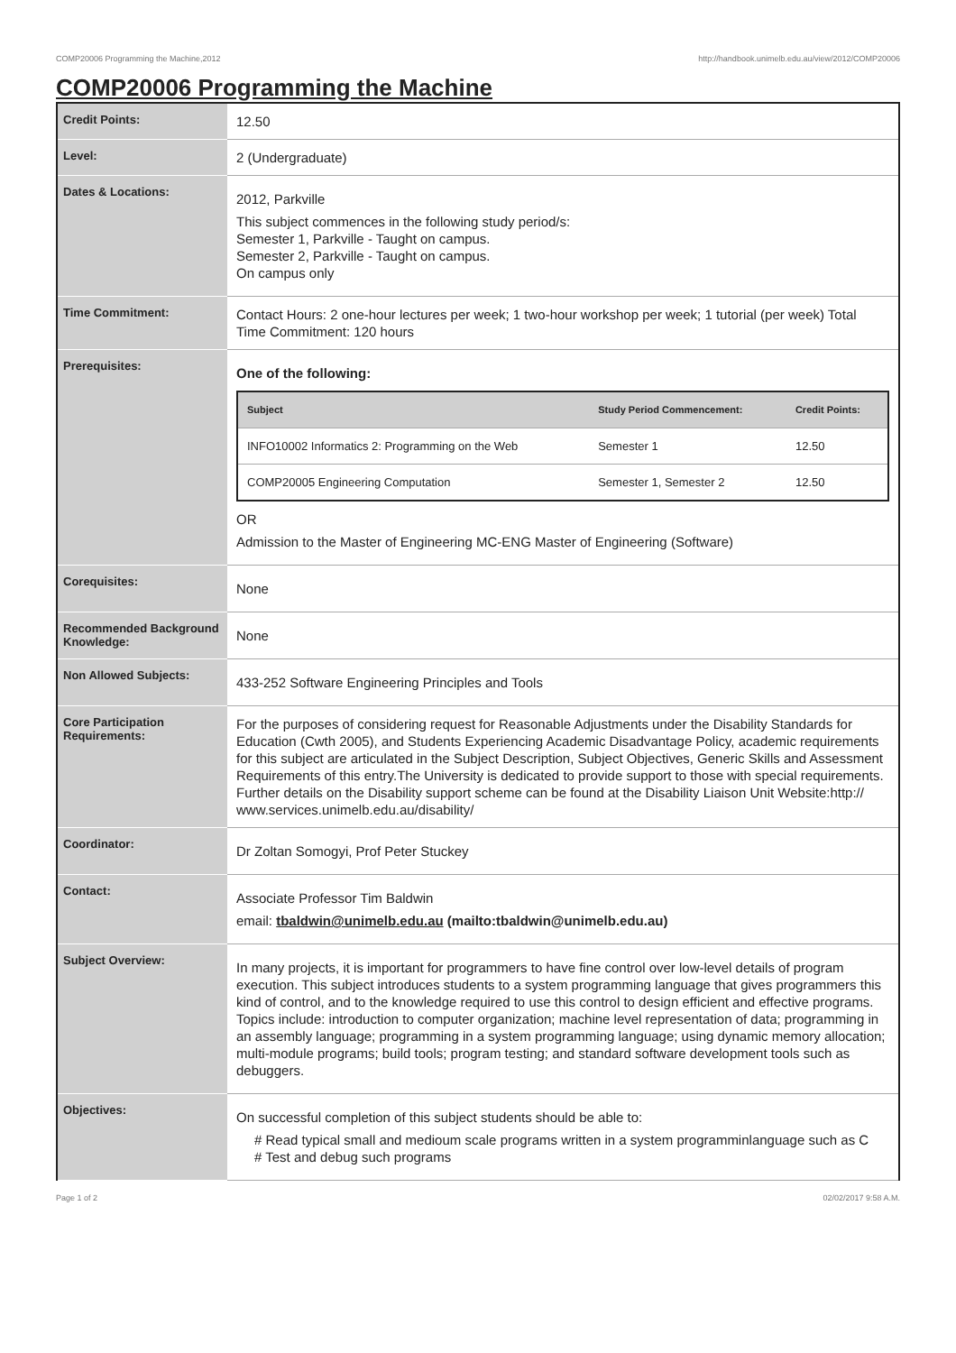COMP20006 Programming the Machine,2012 http://handbook.unimelb.edu.au/view/2012/COMP20006
COMP20006 Programming the Machine
| Credit Points: | 12.50 |
| Level: | 2 (Undergraduate) |
| Dates & Locations: | 2012, Parkville This subject commences in the following study period/s: Semester 1, Parkville - Taught on campus. Semester 2, Parkville - Taught on campus. On campus only |
| Time Commitment: | Contact Hours: 2 one-hour lectures per week; 1 two-hour workshop per week; 1 tutorial (per week) Total Time Commitment: 120 hours |
| Prerequisites: | One of the following: / Subject / Study Period Commencement: / Credit Points: / / --- / --- / --- / / INFO10002 Informatics 2: Programming on the Web / Semester 1 / 12.50 / / COMP20005 Engineering Computation / Semester 1, Semester 2 / 12.50 / OR Admission to the Master of Engineering MC-ENG Master of Engineering (Software) |
| Corequisites: | None |
| Recommended Background Knowledge: | None |
| Non Allowed Subjects: | 433-252 Software Engineering Principles and Tools |
| Core Participation Requirements: | For the purposes of considering request for Reasonable Adjustments under the Disability Standards for Education (Cwth 2005), and Students Experiencing Academic Disadvantage Policy, academic requirements for this subject are articulated in the Subject Description, Subject Objectives, Generic Skills and Assessment Requirements of this entry.The University is dedicated to provide support to those with special requirements. Further details on the Disability support scheme can be found at the Disability Liaison Unit Website:http:// www.services.unimelb.edu.au/disability/ |
| Coordinator: | Dr Zoltan Somogyi, Prof Peter Stuckey |
| Contact: | Associate Professor Tim Baldwin email: tbaldwin@unimelb.edu.au (mailto:tbaldwin@unimelb.edu.au) |
| Subject Overview: | In many projects, it is important for programmers to have fine control over low-level details of program execution. This subject introduces students to a system programming language that gives programmers this kind of control, and to the knowledge required to use this control to design efficient and effective programs. Topics include: introduction to computer organization; machine level representation of data; programming in an assembly language; programming in a system programming language; using dynamic memory allocation; multi-module programs; build tools; program testing; and standard software development tools such as debuggers. |
| Objectives: | On successful completion of this subject students should be able to: # Read typical small and medioum scale programs written in a system programminlanguage such as C # Test and debug such programs |
Page 1 of 2 02/02/2017 9:58 A.M.